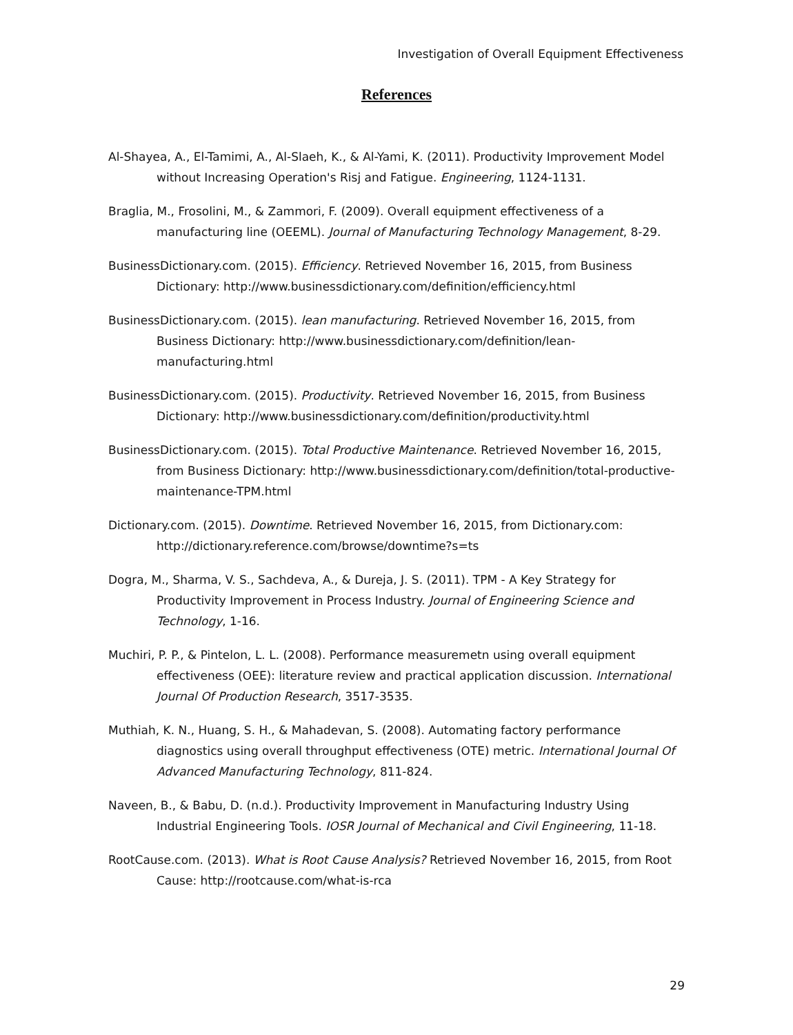Investigation of Overall Equipment Effectiveness
References
Al-Shayea, A., El-Tamimi, A., Al-Slaeh, K., & Al-Yami, K. (2011). Productivity Improvement Model without Increasing Operation's Risj and Fatigue. Engineering, 1124-1131.
Braglia, M., Frosolini, M., & Zammori, F. (2009). Overall equipment effectiveness of a manufacturing line (OEEML). Journal of Manufacturing Technology Management, 8-29.
BusinessDictionary.com. (2015). Efficiency. Retrieved November 16, 2015, from Business Dictionary: http://www.businessdictionary.com/definition/efficiency.html
BusinessDictionary.com. (2015). lean manufacturing. Retrieved November 16, 2015, from Business Dictionary: http://www.businessdictionary.com/definition/lean-manufacturing.html
BusinessDictionary.com. (2015). Productivity. Retrieved November 16, 2015, from Business Dictionary: http://www.businessdictionary.com/definition/productivity.html
BusinessDictionary.com. (2015). Total Productive Maintenance. Retrieved November 16, 2015, from Business Dictionary: http://www.businessdictionary.com/definition/total-productive-maintenance-TPM.html
Dictionary.com. (2015). Downtime. Retrieved November 16, 2015, from Dictionary.com: http://dictionary.reference.com/browse/downtime?s=ts
Dogra, M., Sharma, V. S., Sachdeva, A., & Dureja, J. S. (2011). TPM - A Key Strategy for Productivity Improvement in Process Industry. Journal of Engineering Science and Technology, 1-16.
Muchiri, P. P., & Pintelon, L. L. (2008). Performance measuremetn using overall equipment effectiveness (OEE): literature review and practical application discussion. International Journal Of Production Research, 3517-3535.
Muthiah, K. N., Huang, S. H., & Mahadevan, S. (2008). Automating factory performance diagnostics using overall throughput effectiveness (OTE) metric. International Journal Of Advanced Manufacturing Technology, 811-824.
Naveen, B., & Babu, D. (n.d.). Productivity Improvement in Manufacturing Industry Using Industrial Engineering Tools. IOSR Journal of Mechanical and Civil Engineering, 11-18.
RootCause.com. (2013). What is Root Cause Analysis? Retrieved November 16, 2015, from Root Cause: http://rootcause.com/what-is-rca
29